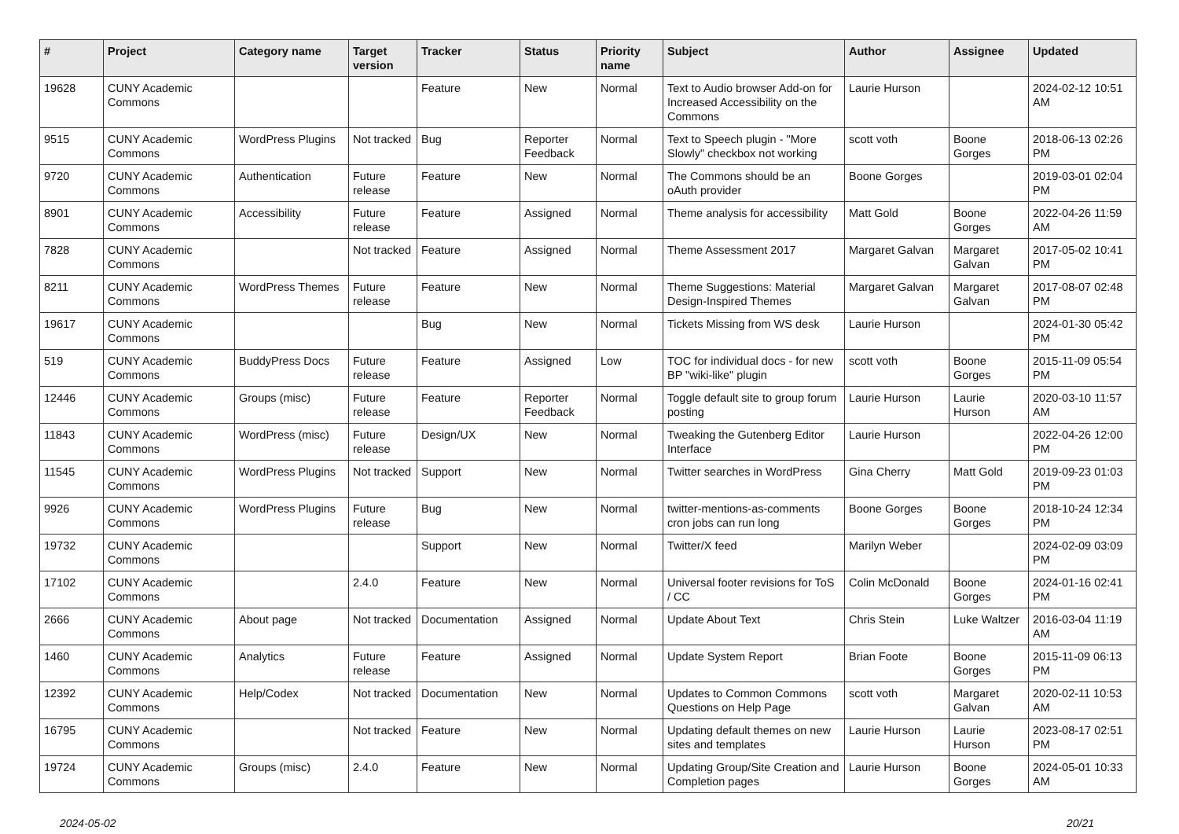| # | Project | Category name | Target version | Tracker | Status | Priority name | Subject | Author | Assignee | Updated |
| --- | --- | --- | --- | --- | --- | --- | --- | --- | --- | --- |
| 19628 | CUNY Academic Commons | | | Feature | New | Normal | Text to Audio browser Add-on for Increased Accessibility on the Commons | Laurie Hurson | | 2024-02-12 10:51 AM |
| 9515 | CUNY Academic Commons | WordPress Plugins | Not tracked | Bug | Reporter Feedback | Normal | Text to Speech plugin - "More Slowly" checkbox not working | scott voth | Boone Gorges | 2018-06-13 02:26 PM |
| 9720 | CUNY Academic Commons | Authentication | Future release | Feature | New | Normal | The Commons should be an oAuth provider | Boone Gorges | | 2019-03-01 02:04 PM |
| 8901 | CUNY Academic Commons | Accessibility | Future release | Feature | Assigned | Normal | Theme analysis for accessibility | Matt Gold | Boone Gorges | 2022-04-26 11:59 AM |
| 7828 | CUNY Academic Commons | | Not tracked | Feature | Assigned | Normal | Theme Assessment 2017 | Margaret Galvan | Margaret Galvan | 2017-05-02 10:41 PM |
| 8211 | CUNY Academic Commons | WordPress Themes | Future release | Feature | New | Normal | Theme Suggestions: Material Design-Inspired Themes | Margaret Galvan | Margaret Galvan | 2017-08-07 02:48 PM |
| 19617 | CUNY Academic Commons | | | Bug | New | Normal | Tickets Missing from WS desk | Laurie Hurson | | 2024-01-30 05:42 PM |
| 519 | CUNY Academic Commons | BuddyPress Docs | Future release | Feature | Assigned | Low | TOC for individual docs - for new BP "wiki-like" plugin | scott voth | Boone Gorges | 2015-11-09 05:54 PM |
| 12446 | CUNY Academic Commons | Groups (misc) | Future release | Feature | Reporter Feedback | Normal | Toggle default site to group forum posting | Laurie Hurson | Laurie Hurson | 2020-03-10 11:57 AM |
| 11843 | CUNY Academic Commons | WordPress (misc) | Future release | Design/UX | New | Normal | Tweaking the Gutenberg Editor Interface | Laurie Hurson | | 2022-04-26 12:00 PM |
| 11545 | CUNY Academic Commons | WordPress Plugins | Not tracked | Support | New | Normal | Twitter searches in WordPress | Gina Cherry | Matt Gold | 2019-09-23 01:03 PM |
| 9926 | CUNY Academic Commons | WordPress Plugins | Future release | Bug | New | Normal | twitter-mentions-as-comments cron jobs can run long | Boone Gorges | Boone Gorges | 2018-10-24 12:34 PM |
| 19732 | CUNY Academic Commons | | | Support | New | Normal | Twitter/X feed | Marilyn Weber | | 2024-02-09 03:09 PM |
| 17102 | CUNY Academic Commons | | 2.4.0 | Feature | New | Normal | Universal footer revisions for ToS / CC | Colin McDonald | Boone Gorges | 2024-01-16 02:41 PM |
| 2666 | CUNY Academic Commons | About page | Not tracked | Documentation | Assigned | Normal | Update About Text | Chris Stein | Luke Waltzer | 2016-03-04 11:19 AM |
| 1460 | CUNY Academic Commons | Analytics | Future release | Feature | Assigned | Normal | Update System Report | Brian Foote | Boone Gorges | 2015-11-09 06:13 PM |
| 12392 | CUNY Academic Commons | Help/Codex | Not tracked | Documentation | New | Normal | Updates to Common Commons Questions on Help Page | scott voth | Margaret Galvan | 2020-02-11 10:53 AM |
| 16795 | CUNY Academic Commons | | Not tracked | Feature | New | Normal | Updating default themes on new sites and templates | Laurie Hurson | Laurie Hurson | 2023-08-17 02:51 PM |
| 19724 | CUNY Academic Commons | Groups (misc) | 2.4.0 | Feature | New | Normal | Updating Group/Site Creation and Completion pages | Laurie Hurson | Boone Gorges | 2024-05-01 10:33 AM |
2024-05-02 20/21